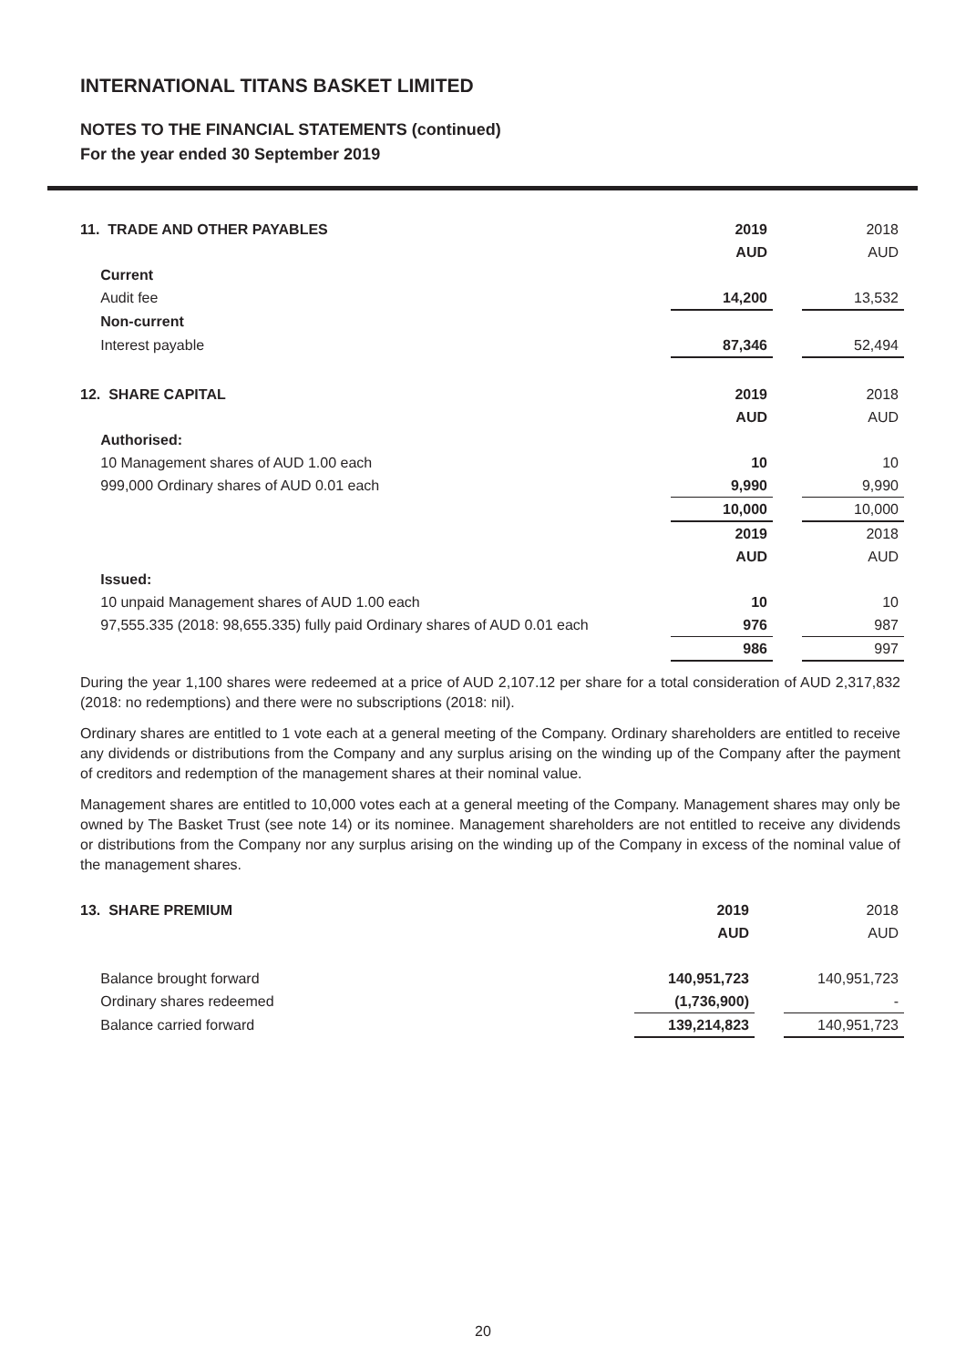INTERNATIONAL TITANS BASKET LIMITED
NOTES TO THE FINANCIAL STATEMENTS (continued)
For the year ended 30 September 2019
| 11. TRADE AND OTHER PAYABLES | 2019 | | 2018 |
| | AUD | | AUD |
| Current | | | |
| Audit fee | 14,200 | | 13,532 |
| Non-current | | | |
| Interest payable | 87,346 | | 52,494 |
| 12. SHARE CAPITAL | 2019 | | 2018 |
| | AUD | | AUD |
| Authorised: | | | |
| 10 Management shares of AUD 1.00 each | 10 | | 10 |
| 999,000 Ordinary shares of AUD 0.01 each | 9,990 | | 9,990 |
| | 10,000 | | 10,000 |
| | 2019 | | 2018 |
| | AUD | | AUD |
| Issued: | | | |
| 10 unpaid Management shares of AUD 1.00 each | 10 | | 10 |
| 97,555.335 (2018: 98,655.335) fully paid Ordinary shares of AUD 0.01 each | 976 | | 987 |
| | 986 | | 997 |
During the year 1,100 shares were redeemed at a price of AUD 2,107.12 per share for a total consideration of AUD 2,317,832 (2018: no redemptions) and there were no subscriptions (2018: nil).
Ordinary shares are entitled to 1 vote each at a general meeting of the Company. Ordinary shareholders are entitled to receive any dividends or distributions from the Company and any surplus arising on the winding up of the Company after the payment of creditors and redemption of the management shares at their nominal value.
Management shares are entitled to 10,000 votes each at a general meeting of the Company. Management shares may only be owned by The Basket Trust (see note 14) or its nominee. Management shareholders are not entitled to receive any dividends or distributions from the Company nor any surplus arising on the winding up of the Company in excess of the nominal value of the management shares.
| 13. SHARE PREMIUM | 2019 | | 2018 |
| | AUD | | AUD |
| Balance brought forward | 140,951,723 | | 140,951,723 |
| Ordinary shares redeemed | (1,736,900) | | - |
| Balance carried forward | 139,214,823 | | 140,951,723 |
20